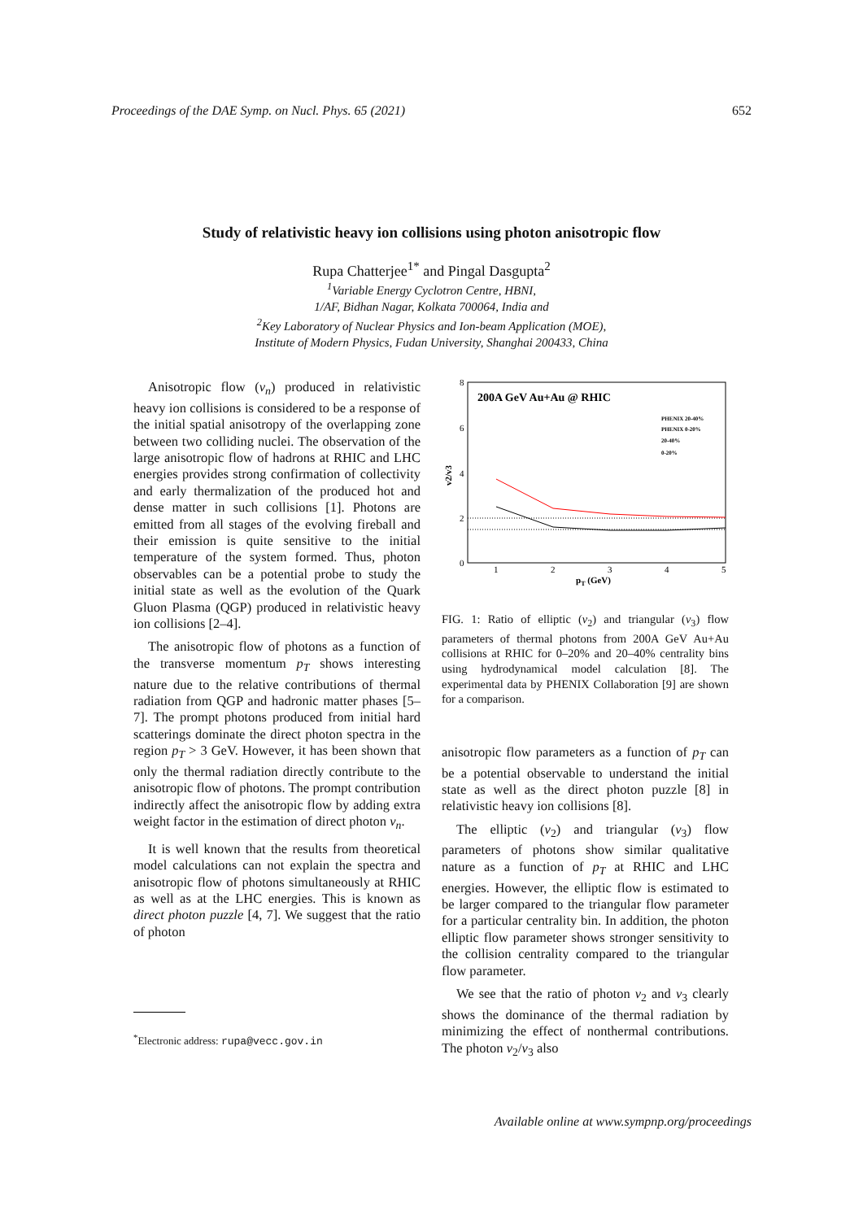Proceedings of the DAE Symp. on Nucl. Phys. 65 (2021) 652
Study of relativistic heavy ion collisions using photon anisotropic flow
Rupa Chatterjee<sup>1*</sup> and Pingal Dasgupta<sup>2</sup>
<sup>1</sup> Variable Energy Cyclotron Centre, HBNI,
1/AF, Bidhan Nagar, Kolkata 700064, India and
<sup>2</sup> Key Laboratory of Nuclear Physics and Ion-beam Application (MOE),
Institute of Modern Physics, Fudan University, Shanghai 200433, China
Anisotropic flow (v<sub>n</sub>) produced in relativistic heavy ion collisions is considered to be a response of the initial spatial anisotropy of the overlapping zone between two colliding nuclei. The observation of the large anisotropic flow of hadrons at RHIC and LHC energies provides strong confirmation of collectivity and early thermalization of the produced hot and dense matter in such collisions [1]. Photons are emitted from all stages of the evolving fireball and their emission is quite sensitive to the initial temperature of the system formed. Thus, photon observables can be a potential probe to study the initial state as well as the evolution of the Quark Gluon Plasma (QGP) produced in relativistic heavy ion collisions [2–4].
The anisotropic flow of photons as a function of the transverse momentum p<sub>T</sub> shows interesting nature due to the relative contributions of thermal radiation from QGP and hadronic matter phases [5–7]. The prompt photons produced from initial hard scatterings dominate the direct photon spectra in the region p<sub>T</sub> > 3 GeV. However, it has been shown that only the thermal radiation directly contribute to the anisotropic flow of photons. The prompt contribution indirectly affect the anisotropic flow by adding extra weight factor in the estimation of direct photon v<sub>n</sub>.
It is well known that the results from theoretical model calculations can not explain the spectra and anisotropic flow of photons simultaneously at RHIC as well as at the LHC energies. This is known as direct photon puzzle [4, 7]. We suggest that the ratio of photon
8
6
4
2
0
1
2
3
4
5
pT (GeV)
v2/v3
200A GeV Au+Au @ RHIC
PHENIX 20-40%
PHENIX 0-20%
20-40%
0-20%
FIG. 1: Ratio of elliptic (v<sub>2</sub>) and triangular (v<sub>3</sub>) flow parameters of thermal photons from 200A GeV Au+Au collisions at RHIC for 0–20% and 20–40% centrality bins using hydrodynamical model calculation [8]. The experimental data by PHENIX Collaboration [9] are shown for a comparison.
anisotropic flow parameters as a function of p<sub>T</sub> can be a potential observable to understand the initial state as well as the direct photon puzzle [8] in relativistic heavy ion collisions [8].
The elliptic (v<sub>2</sub>) and triangular (v<sub>3</sub>) flow parameters of photons show similar qualitative nature as a function of p<sub>T</sub> at RHIC and LHC energies. However, the elliptic flow is estimated to be larger compared to the triangular flow parameter for a particular centrality bin. In addition, the photon elliptic flow parameter shows stronger sensitivity to the collision centrality compared to the triangular flow parameter.
We see that the ratio of photon v<sub>2</sub> and v<sub>3</sub> clearly shows the dominance of the thermal radiation by minimizing the effect of nonthermal contributions. The photon v<sub>2</sub>/v<sub>3</sub> also
<sup>*</sup> Electronic address: rupa@vecc.gov.in
Available online at www.sympnp.org/proceedings